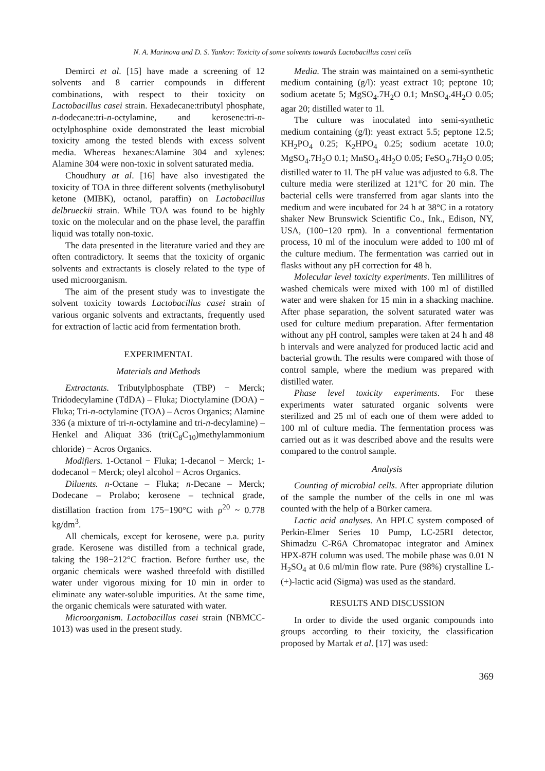N. A. Marinova and D. S. Yankov: Toxicity of some solvents towards Lactobacillus casei cells
Demirci et al. [15] have made a screening of 12 solvents and 8 carrier compounds in different combinations, with respect to their toxicity on Lactobacillus casei strain. Hexadecane:tributyl phosphate, n-dodecane:tri-n-octylamine, and kerosene:tri-n-octylphosphine oxide demonstrated the least microbial toxicity among the tested blends with excess solvent media. Whereas hexanes:Alamine 304 and xylenes: Alamine 304 were non-toxic in solvent saturated media.
Choudhury at al. [16] have also investigated the toxicity of TOA in three different solvents (methylisobutyl ketone (MIBK), octanol, paraffin) on Lactobacillus delbrueckii strain. While TOA was found to be highly toxic on the molecular and on the phase level, the paraffin liquid was totally non-toxic.
The data presented in the literature varied and they are often contradictory. It seems that the toxicity of organic solvents and extractants is closely related to the type of used microorganism.
The aim of the present study was to investigate the solvent toxicity towards Lactobacillus casei strain of various organic solvents and extractants, frequently used for extraction of lactic acid from fermentation broth.
EXPERIMENTAL
Materials and Methods
Extractants. Tributylphosphate (TBP) − Merck; Tridodecylamine (TdDA) – Fluka; Dioctylamine (DOA) − Fluka; Tri-n-octylamine (TOA) – Acros Organics; Alamine 336 (a mixture of tri-n-octylamine and tri-n-decylamine) – Henkel and Aliquat 336 (tri(C<sub>8</sub>C<sub>10</sub>)methylammonium chloride) − Acros Organics.
Modifiers. 1-Octanol − Fluka; 1-decanol − Merck; 1-dodecanol − Merck; oleyl alcohol − Acros Organics.
Diluents. n-Octane – Fluka; n-Decane – Merck; Dodecane – Prolabo; kerosene – technical grade, distillation fraction from 175−190°C with ρ<sup>20</sup> ~ 0.778 kg/dm<sup>3</sup>.
All chemicals, except for kerosene, were p.a. purity grade. Kerosene was distilled from a technical grade, taking the 198−212°C fraction. Before further use, the organic chemicals were washed threefold with distilled water under vigorous mixing for 10 min in order to eliminate any water-soluble impurities. At the same time, the organic chemicals were saturated with water.
Microorganism. Lactobacillus casei strain (NBMCC-1013) was used in the present study.
Media. The strain was maintained on a semi-synthetic medium containing (g/l): yeast extract 10; peptone 10; sodium acetate 5; MgSO<sub>4</sub>.7H<sub>2</sub>O 0.1; MnSO<sub>4</sub>.4H<sub>2</sub>O 0.05; agar 20; distilled water to 1l.
The culture was inoculated into semi-synthetic medium containing (g/l): yeast extract 5.5; peptone 12.5; KH<sub>2</sub>PO<sub>4</sub> 0.25; K<sub>2</sub>HPO<sub>4</sub> 0.25; sodium acetate 10.0; MgSO<sub>4</sub>.7H<sub>2</sub>O 0.1; MnSO<sub>4</sub>.4H<sub>2</sub>O 0.05; FeSO<sub>4</sub>.7H<sub>2</sub>O 0.05; distilled water to 1l. The pH value was adjusted to 6.8. The culture media were sterilized at 121°C for 20 min. The bacterial cells were transferred from agar slants into the medium and were incubated for 24 h at 38°C in a rotatory shaker New Brunswick Scientific Co., Ink., Edison, NY, USA, (100−120 rpm). In a conventional fermentation process, 10 ml of the inoculum were added to 100 ml of the culture medium. The fermentation was carried out in flasks without any pH correction for 48 h.
Molecular level toxicity experiments. Ten millilitres of washed chemicals were mixed with 100 ml of distilled water and were shaken for 15 min in a shacking machine. After phase separation, the solvent saturated water was used for culture medium preparation. After fermentation without any pH control, samples were taken at 24 h and 48 h intervals and were analyzed for produced lactic acid and bacterial growth. The results were compared with those of control sample, where the medium was prepared with distilled water.
Phase level toxicity experiments. For these experiments water saturated organic solvents were sterilized and 25 ml of each one of them were added to 100 ml of culture media. The fermentation process was carried out as it was described above and the results were compared to the control sample.
Analysis
Counting of microbial cells. After appropriate dilution of the sample the number of the cells in one ml was counted with the help of a Bürker camera.
Lactic acid analyses. An HPLC system composed of Perkin-Elmer Series 10 Pump, LC-25RI detector, Shimadzu C-R6A Chromatopac integrator and Aminex HPX-87H column was used. The mobile phase was 0.01 N H<sub>2</sub>SO<sub>4</sub> at 0.6 ml/min flow rate. Pure (98%) crystalline L-(+)-lactic acid (Sigma) was used as the standard.
RESULTS AND DISCUSSION
In order to divide the used organic compounds into groups according to their toxicity, the classification proposed by Martak et al. [17] was used:
369